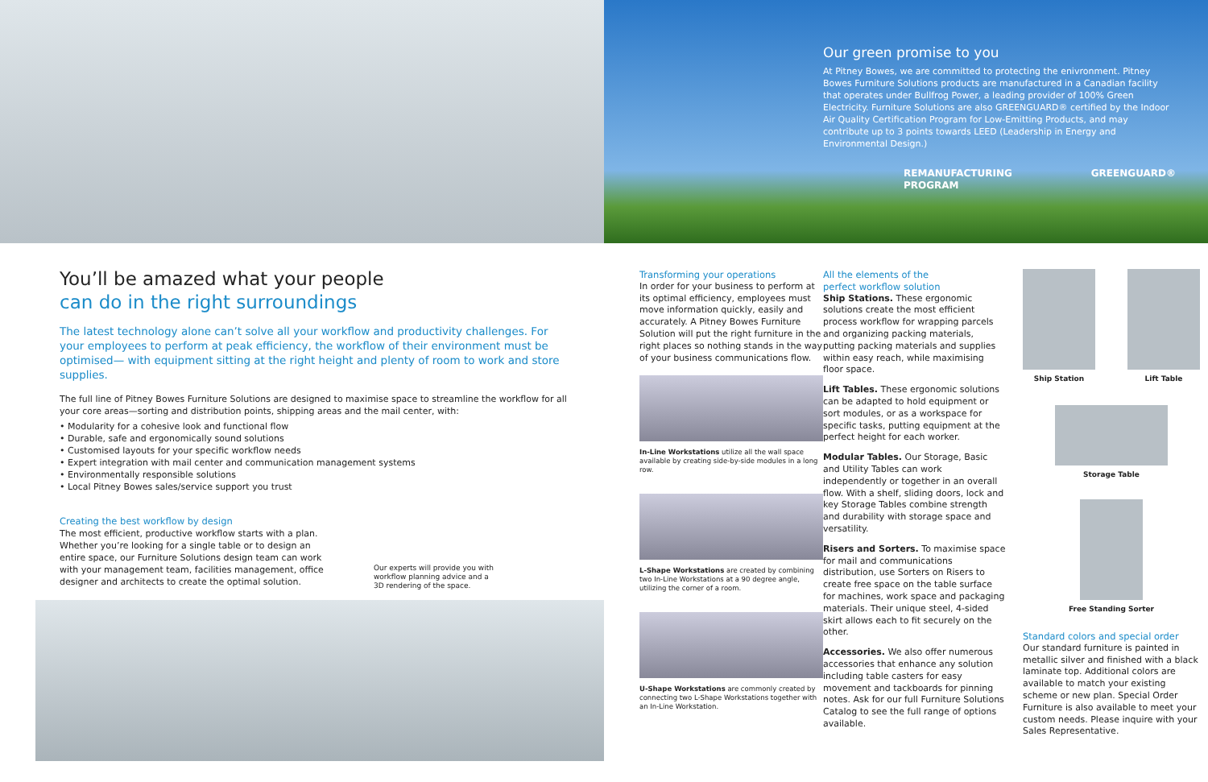Our green promise to you
At Pitney Bowes, we are committed to protecting the enivronment. Pitney Bowes Furniture Solutions products are manufactured in a Canadian facility that operates under Bullfrog Power, a leading provider of 100% Green Electricity. Furniture Solutions are also GREENGUARD® certified by the Indoor Air Quality Certification Program for Low-Emitting Products, and may contribute up to 3 points towards LEED (Leadership in Energy and Environmental Design.)
REMANUFACTURING PROGRAM GREENGUARD®
You’ll be amazed what your people
can do in the right surroundings
The latest technology alone can’t solve all your workflow and productivity challenges. For your employees to perform at peak efficiency, the workflow of their environment must be optimised— with equipment sitting at the right height and plenty of room to work and store supplies.
The full line of Pitney Bowes Furniture Solutions are designed to maximise space to streamline the workflow for all your core areas—sorting and distribution points, shipping areas and the mail center, with:
• Modularity for a cohesive look and functional flow
• Durable, safe and ergonomically sound solutions
• Customised layouts for your specific workflow needs
• Expert integration with mail center and communication management systems
• Environmentally responsible solutions
• Local Pitney Bowes sales/service support you trust
Creating the best workflow by design
The most efficient, productive workflow starts with a plan. Whether you’re looking for a single table or to design an entire space, our Furniture Solutions design team can work with your management team, facilities management, office designer and architects to create the optimal solution.
Our experts will provide you with workflow planning advice and a 3D rendering of the space.
Transforming your operations
In order for your business to perform at its optimal efficiency, employees must move information quickly, easily and accurately. A Pitney Bowes Furniture Solution will put the right furniture in the right places so nothing stands in the way of your business communications flow.
In-Line Workstations utilize all the wall space available by creating side-by-side modules in a long row.
L-Shape Workstations are created by combining two In-Line Workstations at a 90 degree angle, utilizing the corner of a room.
U-Shape Workstations are commonly created by connecting two L-Shape Workstations together with an In-Line Workstation.
All the elements of the
perfect workflow solution
Ship Stations. These ergonomic solutions create the most efficient process workflow for wrapping parcels and organizing packing materials, putting packing materials and supplies within easy reach, while maximising floor space.
Lift Tables. These ergonomic solutions can be adapted to hold equipment or sort modules, or as a workspace for specific tasks, putting equipment at the perfect height for each worker.
Modular Tables. Our Storage, Basic and Utility Tables can work independently or together in an overall flow. With a shelf, sliding doors, lock and key Storage Tables combine strength and durability with storage space and versatility.
Risers and Sorters. To maximise space for mail and communications distribution, use Sorters on Risers to create free space on the table surface for machines, work space and packaging materials. Their unique steel, 4-sided skirt allows each to fit securely on the other.
Accessories. We also offer numerous accessories that enhance any solution including table casters for easy movement and tackboards for pinning notes. Ask for our full Furniture Solutions Catalog to see the full range of options available.
Ship Station Lift Table
Storage Table
Free Standing Sorter
Standard colors and special order
Our standard furniture is painted in metallic silver and finished with a black laminate top. Additional colors are available to match your existing scheme or new plan. Special Order Furniture is also available to meet your custom needs. Please inquire with your Sales Representative.